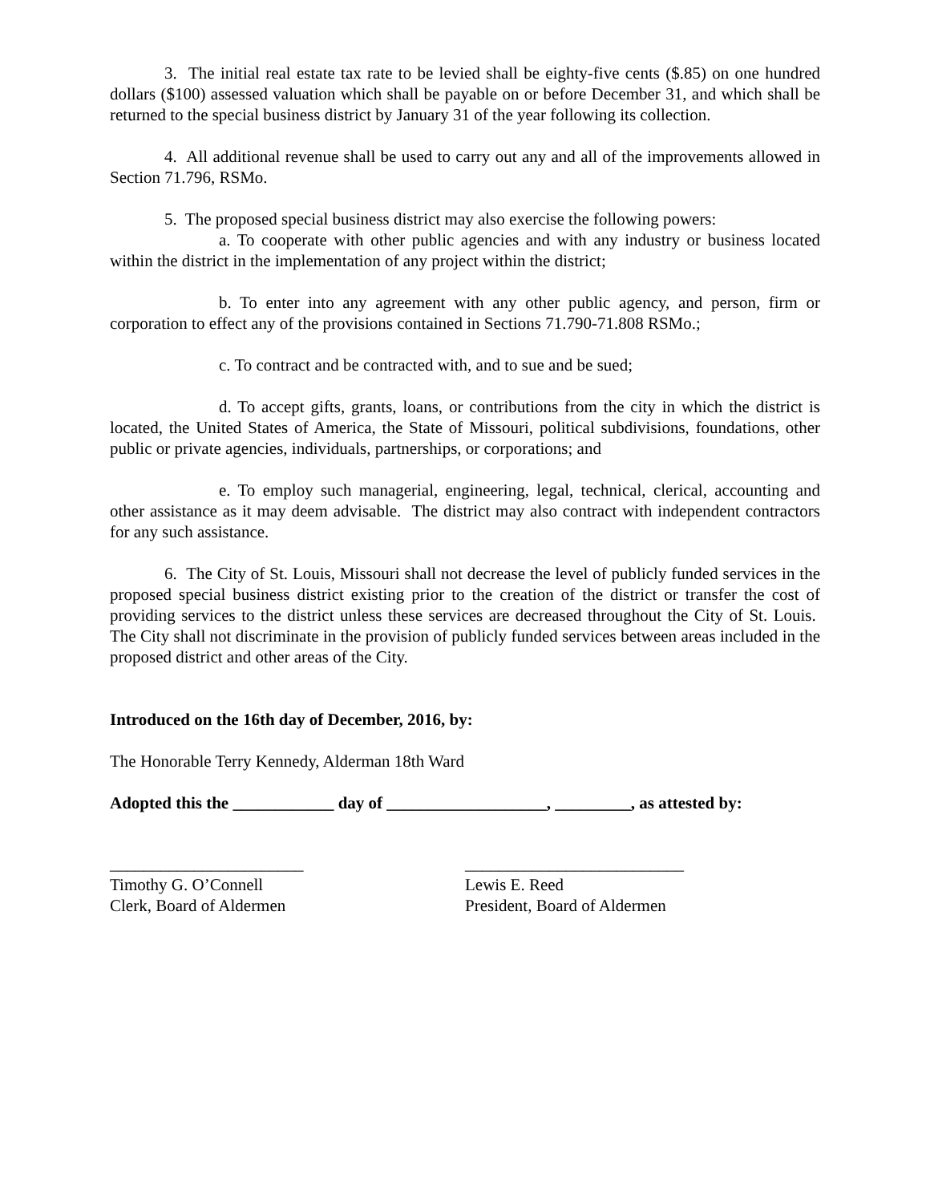3. The initial real estate tax rate to be levied shall be eighty-five cents ($.85) on one hundred dollars ($100) assessed valuation which shall be payable on or before December 31, and which shall be returned to the special business district by January 31 of the year following its collection.
4. All additional revenue shall be used to carry out any and all of the improvements allowed in Section 71.796, RSMo.
5. The proposed special business district may also exercise the following powers:
a. To cooperate with other public agencies and with any industry or business located within the district in the implementation of any project within the district;
b. To enter into any agreement with any other public agency, and person, firm or corporation to effect any of the provisions contained in Sections 71.790-71.808 RSMo.;
c. To contract and be contracted with, and to sue and be sued;
d. To accept gifts, grants, loans, or contributions from the city in which the district is located, the United States of America, the State of Missouri, political subdivisions, foundations, other public or private agencies, individuals, partnerships, or corporations; and
e. To employ such managerial, engineering, legal, technical, clerical, accounting and other assistance as it may deem advisable. The district may also contract with independent contractors for any such assistance.
6. The City of St. Louis, Missouri shall not decrease the level of publicly funded services in the proposed special business district existing prior to the creation of the district or transfer the cost of providing services to the district unless these services are decreased throughout the City of St. Louis. The City shall not discriminate in the provision of publicly funded services between areas included in the proposed district and other areas of the City.
Introduced on the 16th day of December, 2016, by:
The Honorable Terry Kennedy, Alderman 18th Ward
Adopted this the ____________ day of ___________________, _________, as attested by:
_______________________
Timothy G. O’Connell
Clerk, Board of Aldermen
__________________________
Lewis E. Reed
President, Board of Aldermen